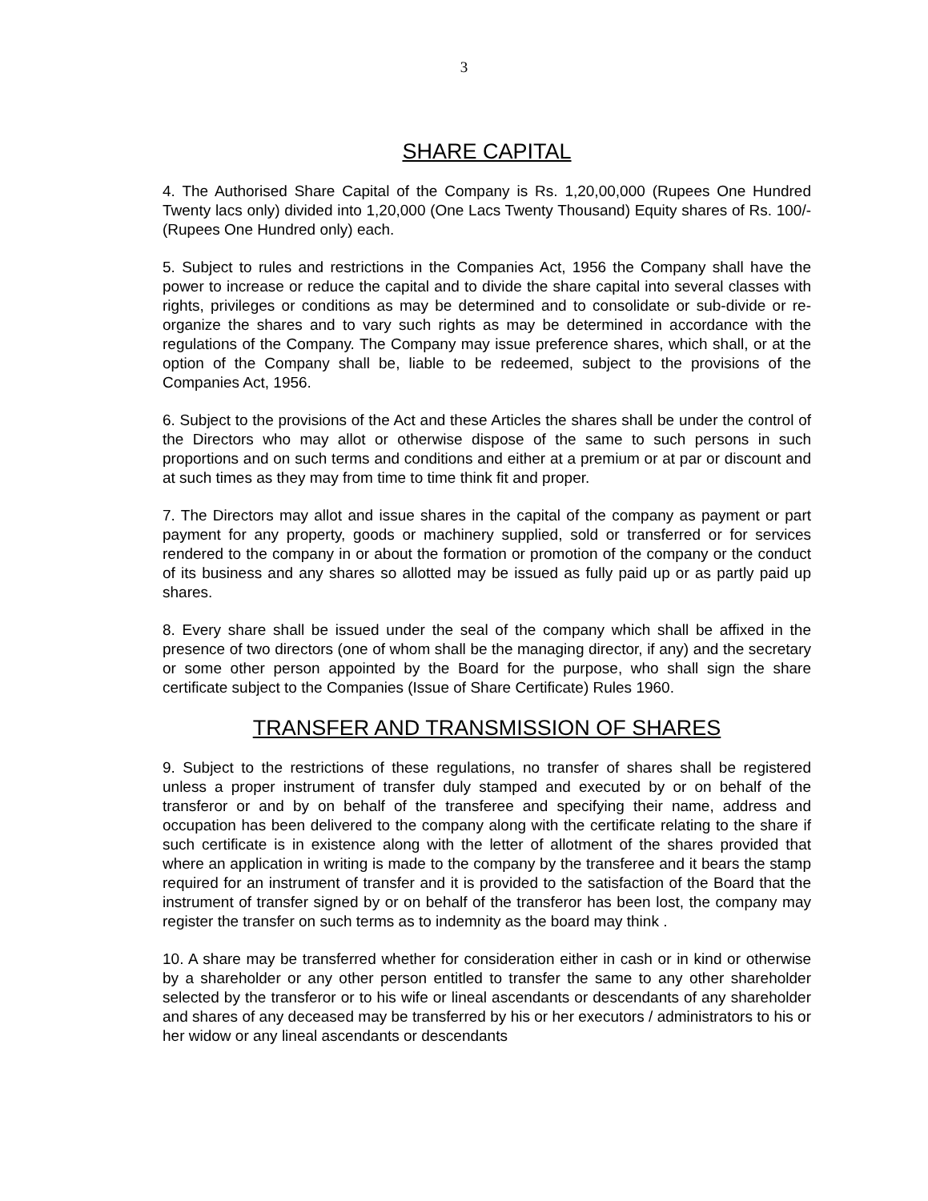3
SHARE CAPITAL
4. The Authorised Share Capital of the Company is Rs. 1,20,00,000 (Rupees One Hundred Twenty lacs only) divided into 1,20,000 (One Lacs Twenty Thousand) Equity shares of Rs. 100/- (Rupees One Hundred only) each.
5. Subject to rules and restrictions in the Companies Act, 1956 the Company shall have the power to increase or reduce the capital and to divide the share capital into several classes with rights, privileges or conditions as may be determined and to consolidate or sub-divide or re- organize the shares and to vary such rights as may be determined in accordance with the regulations of the Company. The Company may issue preference shares, which shall, or at the option of the Company shall be, liable to be redeemed, subject to the provisions of the Companies Act, 1956.
6. Subject to the provisions of the Act and these Articles the shares shall be under the control of the Directors who may allot or otherwise dispose of the same to such persons in such proportions and on such terms and conditions and either at a premium or at par or discount and at such times as they may from time to time think fit and proper.
7. The Directors may allot and issue shares in the capital of the company as payment or part payment for any property, goods or machinery supplied, sold or transferred or for services rendered to the company in or about the formation or promotion of the company or the conduct of its business and any shares so allotted may be issued as fully paid up or as partly paid up shares.
8. Every share shall be issued under the seal of the company which shall be affixed in the presence of two directors (one of whom shall be the managing director, if any) and the secretary or some other person appointed by the Board for the purpose, who shall sign the share certificate subject to the Companies (Issue of Share Certificate) Rules 1960.
TRANSFER AND TRANSMISSION OF SHARES
9. Subject to the restrictions of these regulations, no transfer of shares shall be registered unless a proper instrument of transfer duly stamped and executed by or on behalf of the transferor or and by on behalf of the transferee and specifying their name, address and occupation has been delivered to the company along with the certificate relating to the share if such certificate is in existence along with the letter of allotment of the shares provided that where an application in writing is made to the company by the transferee and it bears the stamp required for an instrument of transfer and it is provided to the satisfaction of the Board that the instrument of transfer signed by or on behalf of the transferor has been lost, the company may register the transfer on such terms as to indemnity as the board may think .
10. A share may be transferred whether for consideration either in cash or in kind or otherwise by a shareholder or any other person entitled to transfer the same to any other shareholder selected by the transferor or to his wife or lineal ascendants or descendants of any shareholder and shares of any deceased may be transferred by his or her executors / administrators to his or her widow or any lineal ascendants or descendants